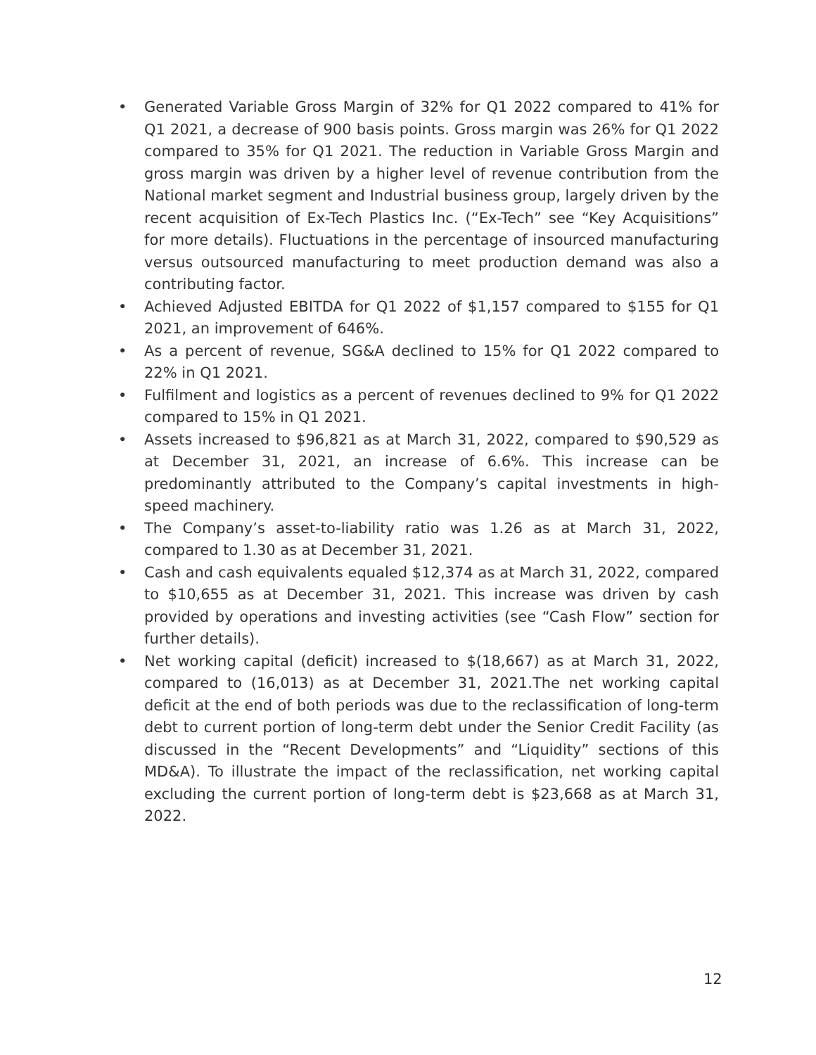• Generated Variable Gross Margin of 32% for Q1 2022 compared to 41% for Q1 2021, a decrease of 900 basis points. Gross margin was 26% for Q1 2022 compared to 35% for Q1 2021. The reduction in Variable Gross Margin and gross margin was driven by a higher level of revenue contribution from the National market segment and Industrial business group, largely driven by the recent acquisition of Ex-Tech Plastics Inc. (“Ex-Tech” see “Key Acquisitions” for more details). Fluctuations in the percentage of insourced manufacturing versus outsourced manufacturing to meet production demand was also a contributing factor.
• Achieved Adjusted EBITDA for Q1 2022 of $1,157 compared to $155 for Q1 2021, an improvement of 646%.
• As a percent of revenue, SG&A declined to 15% for Q1 2022 compared to 22% in Q1 2021.
• Fulfilment and logistics as a percent of revenues declined to 9% for Q1 2022 compared to 15% in Q1 2021.
• Assets increased to $96,821 as at March 31, 2022, compared to $90,529 as at December 31, 2021, an increase of 6.6%. This increase can be predominantly attributed to the Company’s capital investments in high-speed machinery.
• The Company’s asset-to-liability ratio was 1.26 as at March 31, 2022, compared to 1.30 as at December 31, 2021.
• Cash and cash equivalents equaled $12,374 as at March 31, 2022, compared to $10,655 as at December 31, 2021. This increase was driven by cash provided by operations and investing activities (see “Cash Flow” section for further details).
• Net working capital (deficit) increased to $(18,667) as at March 31, 2022, compared to (16,013) as at December 31, 2021.The net working capital deficit at the end of both periods was due to the reclassification of long-term debt to current portion of long-term debt under the Senior Credit Facility (as discussed in the “Recent Developments” and “Liquidity” sections of this MD&A). To illustrate the impact of the reclassification, net working capital excluding the current portion of long-term debt is $23,668 as at March 31, 2022.
12